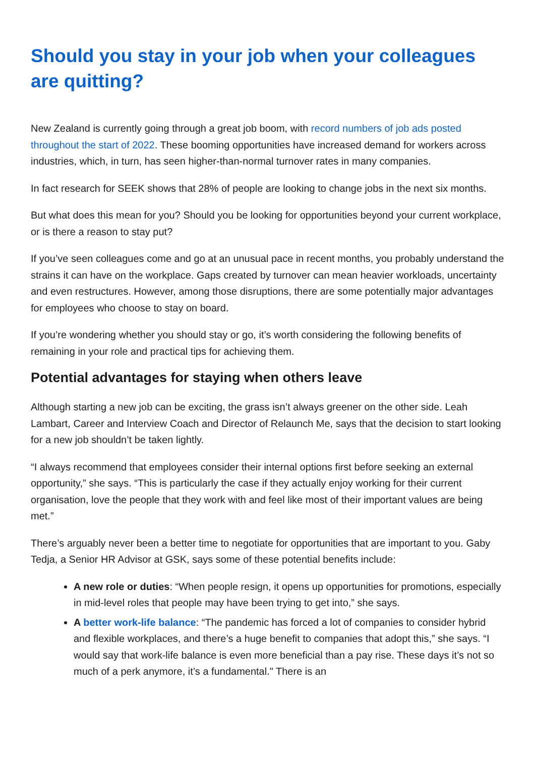Should you stay in your job when your colleagues are quitting?
New Zealand is currently going through a great job boom, with record numbers of job ads posted throughout the start of 2022. These booming opportunities have increased demand for workers across industries, which, in turn, has seen higher-than-normal turnover rates in many companies.
In fact research for SEEK shows that 28% of people are looking to change jobs in the next six months.
But what does this mean for you? Should you be looking for opportunities beyond your current workplace, or is there a reason to stay put?
If you’ve seen colleagues come and go at an unusual pace in recent months, you probably understand the strains it can have on the workplace. Gaps created by turnover can mean heavier workloads, uncertainty and even restructures. However, among those disruptions, there are some potentially major advantages for employees who choose to stay on board.
If you’re wondering whether you should stay or go, it’s worth considering the following benefits of remaining in your role and practical tips for achieving them.
Potential advantages for staying when others leave
Although starting a new job can be exciting, the grass isn’t always greener on the other side. Leah Lambart, Career and Interview Coach and Director of Relaunch Me, says that the decision to start looking for a new job shouldn’t be taken lightly.
“I always recommend that employees consider their internal options first before seeking an external opportunity,” she says. “This is particularly the case if they actually enjoy working for their current organisation, love the people that they work with and feel like most of their important values are being met.”
There’s arguably never been a better time to negotiate for opportunities that are important to you. Gaby Tedja, a Senior HR Advisor at GSK, says some of these potential benefits include:
A new role or duties: “When people resign, it opens up opportunities for promotions, especially in mid-level roles that people may have been trying to get into,” she says.
A better work-life balance: “The pandemic has forced a lot of companies to consider hybrid and flexible workplaces, and there’s a huge benefit to companies that adopt this,” she says. “I would say that work-life balance is even more beneficial than a pay rise. These days it’s not so much of a perk anymore, it’s a fundamental." There is an